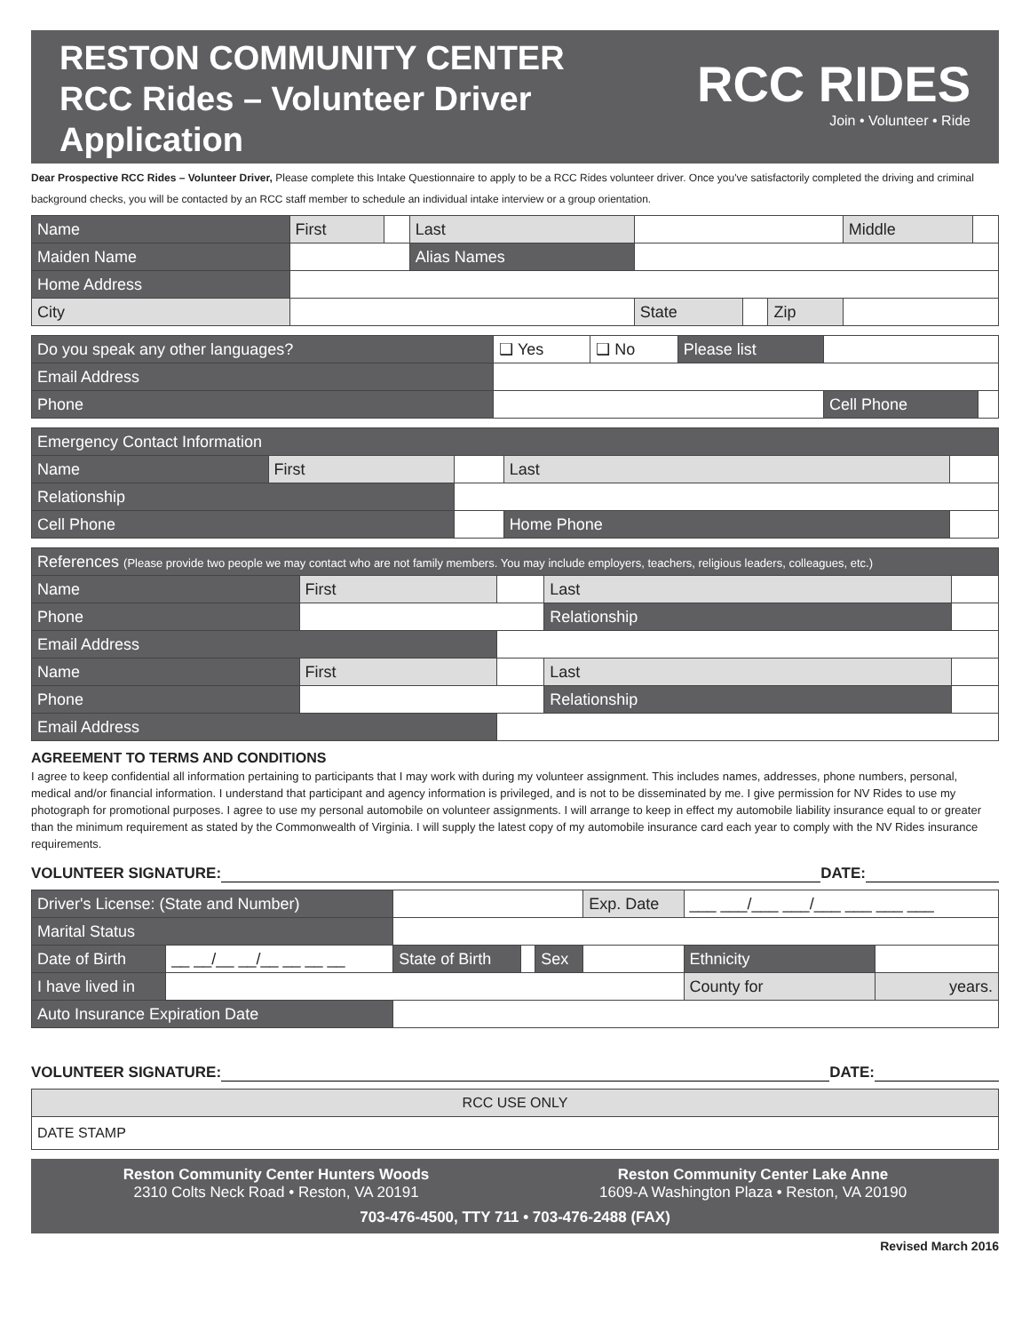RESTON COMMUNITY CENTER
RCC Rides – Volunteer Driver
Application
RCC RIDES
Join • Volunteer • Ride
Dear Prospective RCC Rides – Volunteer Driver, Please complete this Intake Questionnaire to apply to be a RCC Rides volunteer driver. Once you've satisfactorily completed the driving and criminal background checks, you will be contacted by an RCC staff member to schedule an individual intake interview or a group orientation.
| Name | First | | Last | | | | | Middle | |
| Maiden Name | | | Alias Names | | | | | | |
| Home Address | | | | | | | | | |
| City | | | | State | | Zip | | | |
| Do you speak any other languages? | ❑ Yes | ❑ No | Please list | | |
| Email Address | | | | | |
| Phone | | | | Cell Phone | |
| Emergency Contact Information | | | | |
| Name | First | | Last | |
| Relationship | | | | |
| Cell Phone | | | Home Phone | |
| References (Please provide two people we may contact who are not family members. You may include employers, teachers, religious leaders, colleagues, etc.) | | | | |
| Name | First | | Last | |
| Phone | | | Relationship | |
| Email Address | | | | |
| Name | First | | Last | |
| Phone | | | Relationship | |
| Email Address | | | | |
AGREEMENT TO TERMS AND CONDITIONS
I agree to keep confidential all information pertaining to participants that I may work with during my volunteer assignment. This includes names, addresses, phone numbers, personal, medical and/or financial information. I understand that participant and agency information is privileged, and is not to be disseminated by me. I give permission for NV Rides to use my photograph for promotional purposes. I agree to use my personal automobile on volunteer assignments. I will arrange to keep in effect my automobile liability insurance equal to or greater than the minimum requirement as stated by the Commonwealth of Virginia. I will supply the latest copy of my automobile insurance card each year to comply with the NV Rides insurance requirements.
VOLUNTEER SIGNATURE: DATE:
| Driver's License: (State and Number) | | | | | Exp. Date | ___ ___/___ ___/___ ___ ___ ___ | |
| Marital Status | | | | | | | |
| Date of Birth | __ __/__ __/__ __ __ __ | State of Birth | | Sex | | Ethnicity | |
| I have lived in | | | | | | County for | years. |
| Auto Insurance Expiration Date | | | | | | | |
VOLUNTEER SIGNATURE: DATE:
| RCC USE ONLY |
| DATE STAMP |
Reston Community Center Hunters Woods
2310 Colts Neck Road • Reston, VA 20191
Reston Community Center Lake Anne
1609-A Washington Plaza • Reston, VA 20190
703-476-4500, TTY 711 • 703-476-2488 (FAX)
Revised March 2016